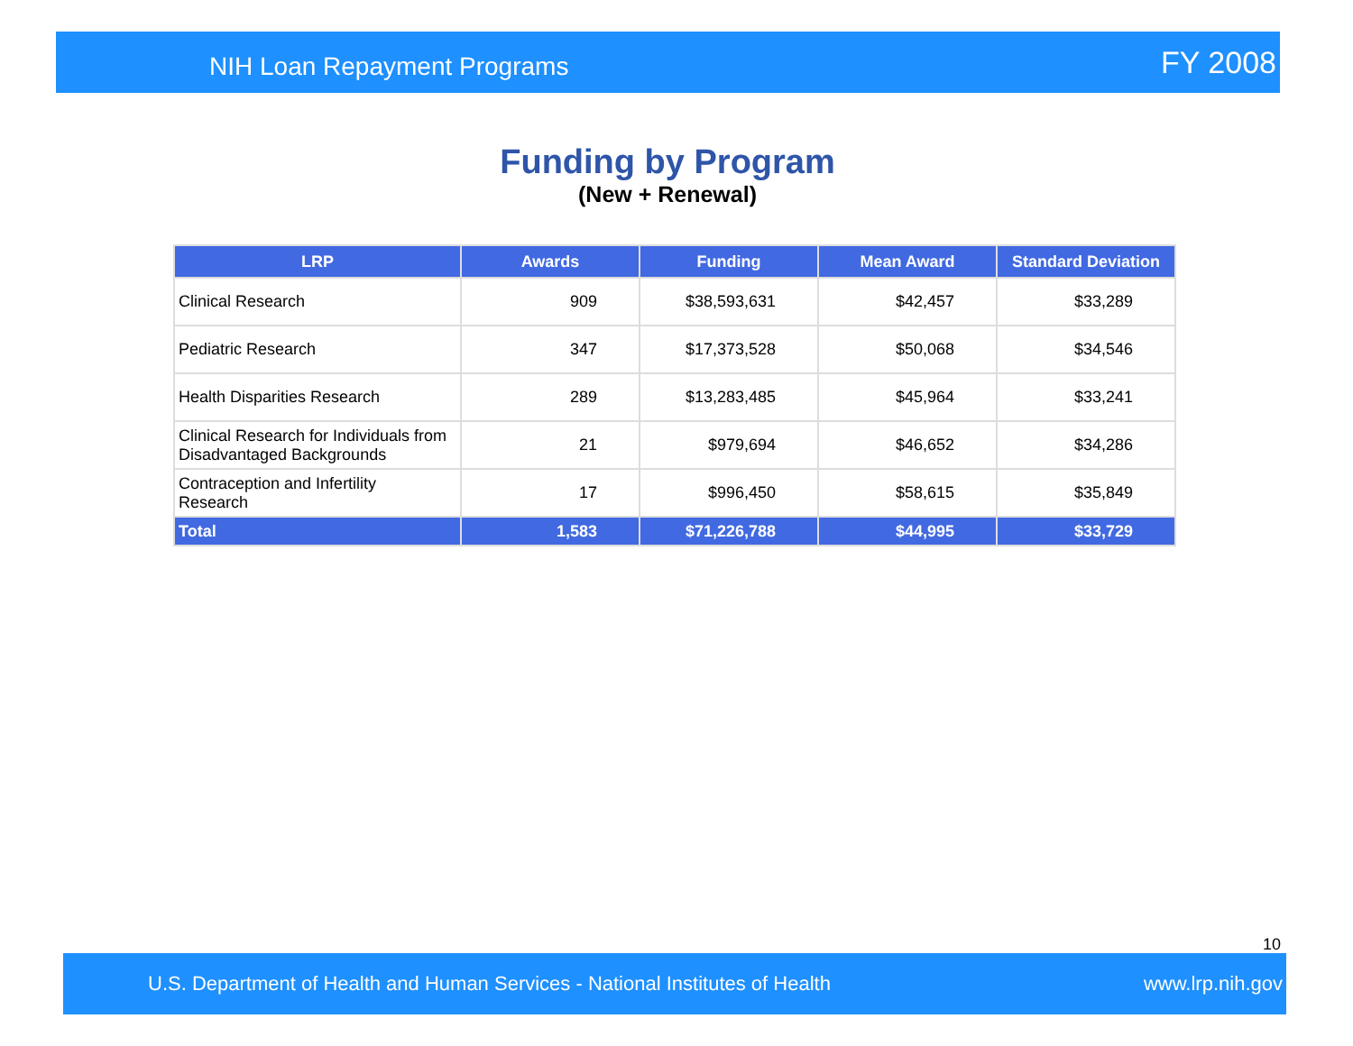NIH Loan Repayment Programs FY 2008
Funding by Program
(New + Renewal)
| LRP | Awards | Funding | Mean Award | Standard Deviation |
| --- | --- | --- | --- | --- |
| Clinical Research | 909 | $38,593,631 | $42,457 | $33,289 |
| Pediatric Research | 347 | $17,373,528 | $50,068 | $34,546 |
| Health Disparities Research | 289 | $13,283,485 | $45,964 | $33,241 |
| Clinical Research for Individuals from Disadvantaged Backgrounds | 21 | $979,694 | $46,652 | $34,286 |
| Contraception and Infertility Research | 17 | $996,450 | $58,615 | $35,849 |
| Total | 1,583 | $71,226,788 | $44,995 | $33,729 |
10
U.S. Department of Health and Human Services - National Institutes of Health www.lrp.nih.gov